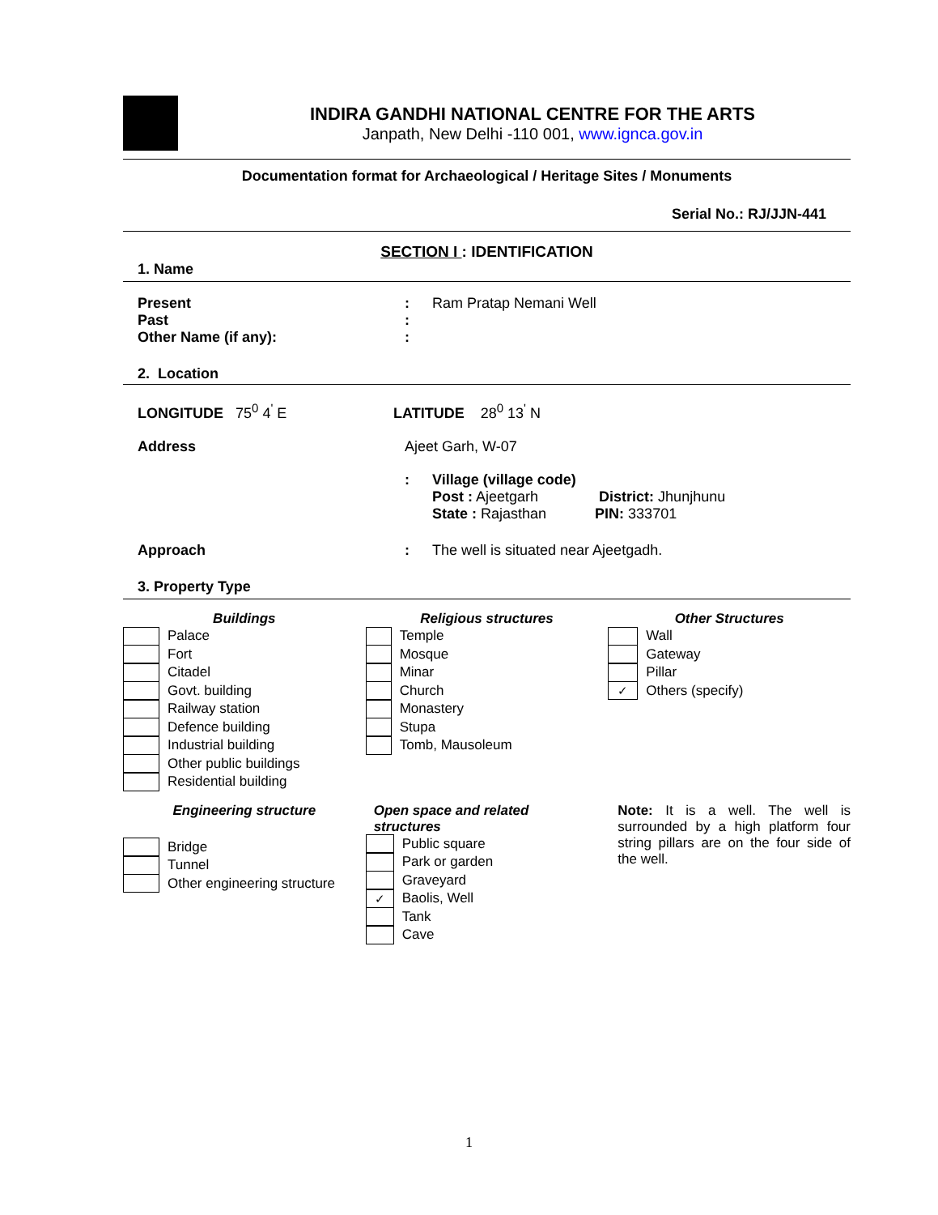INDIRA GANDHI NATIONAL CENTRE FOR THE ARTS
Janpath, New Delhi -110 001, www.ignca.gov.in
Documentation format for Archaeological / Heritage Sites / Monuments
Serial No.: RJ/JJN-441
SECTION I : IDENTIFICATION
1. Name
| Present | : | Ram Pratap Nemani Well |
| Past | : | |
| Other Name (if any): | : | |
2. Location
| LONGITUDE 75<sup>0</sup> 4<sup>'</sup> E | LATITUDE 28<sup>0</sup> 13<sup>'</sup> N |
| Address | Ajeet Garh, W-07 | |
| | : | Village (village code) Post : Ajeetgarh District: Jhunjhunu State : Rajasthan PIN: 333701 |
| Approach | : | The well is situated near Ajeetgadh. |
3. Property Type
Buildings
Palace
Fort
Citadel
Govt. building
Railway station
Defence building
Industrial building
Other public buildings
Residential building
Religious structures
Temple
Mosque
Minar
Church
Monastery
Stupa
Tomb, Mausoleum
Other Structures
Wall
Gateway
Pillar
✓ Others (specify)
Engineering structure
Bridge
Tunnel
Other engineering structure
Open space and related
structures
Public square
Park or garden
Graveyard
✓ Baolis, Well
Tank
Cave
Note: It is a well. The well is surrounded by a high platform four string pillars are on the four side of the well.
1